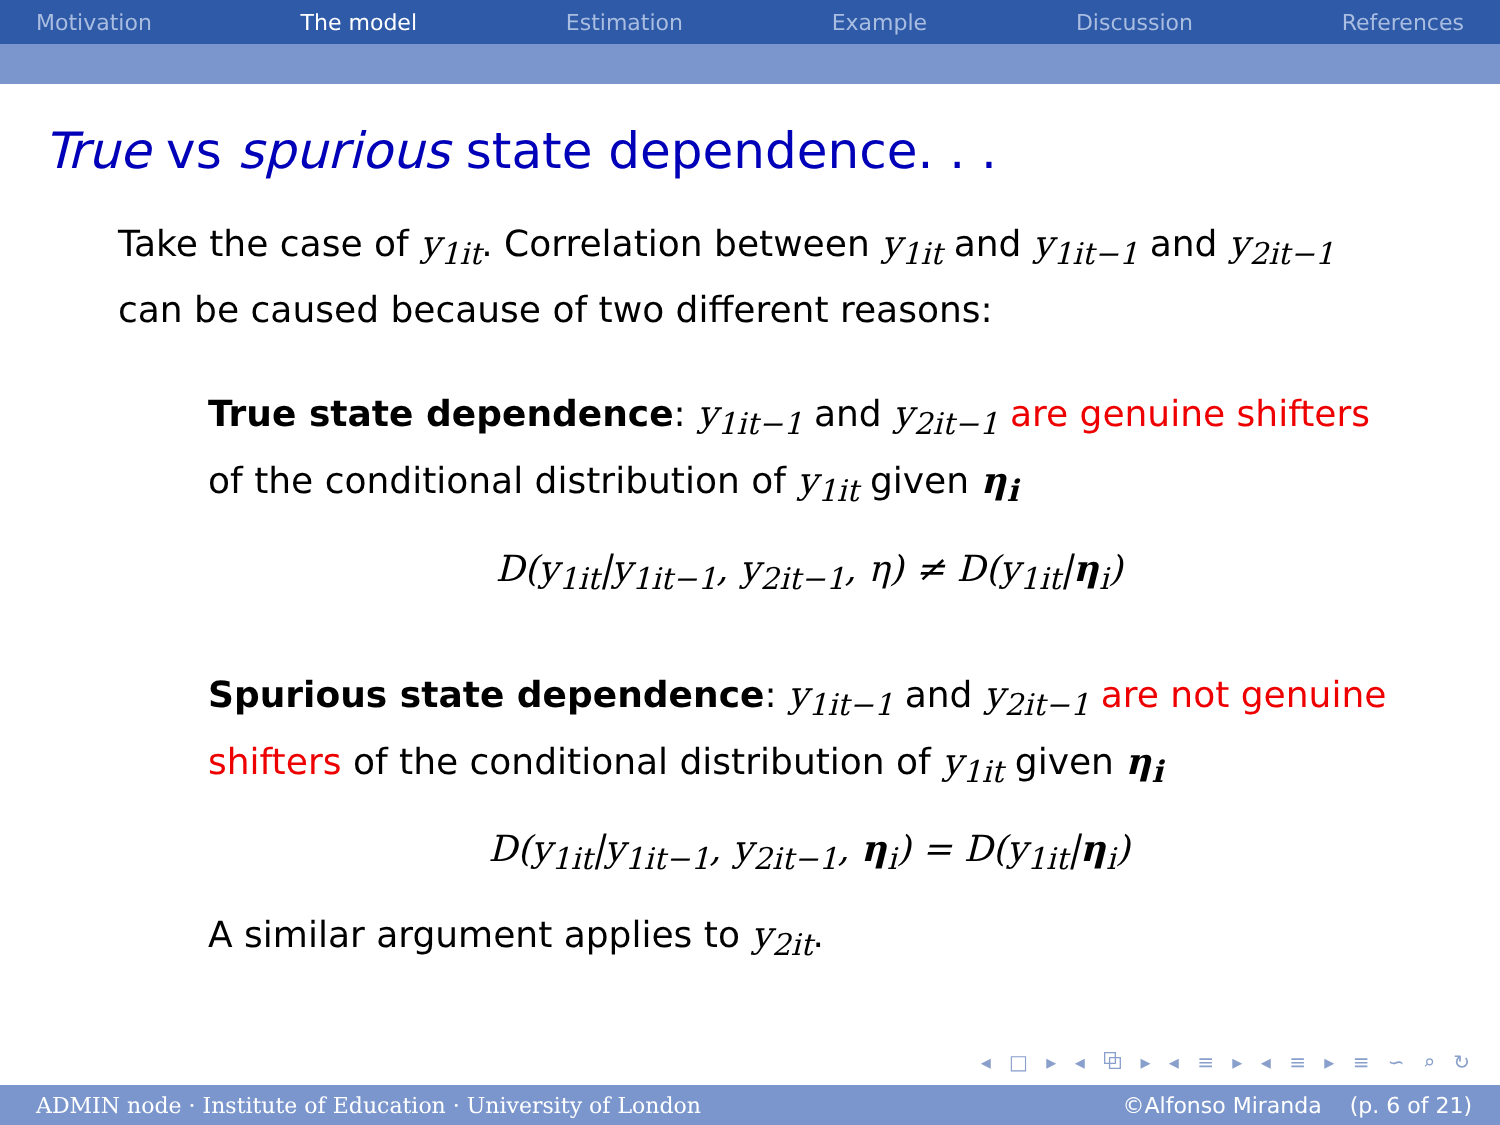Motivation The model Estimation Example Discussion References
True vs spurious state dependence. . .
Take the case of y<sub>1it</sub>. Correlation between y<sub>1it</sub> and y<sub>1it−1</sub> and y<sub>2it−1</sub> can be caused because of two different reasons:
True state dependence: y<sub>1it−1</sub> and y<sub>2it−1</sub> are genuine shifters of the conditional distribution of y<sub>1it</sub> given η<sub>i</sub>
D(y<sub>1it</sub>|y<sub>1it−1</sub>, y<sub>2it−1</sub>, η) ≠ D(y<sub>1it</sub>|η<sub>i</sub>)
Spurious state dependence: y<sub>1it−1</sub> and y<sub>2it−1</sub> are not genuine shifters of the conditional distribution of y<sub>1it</sub> given η<sub>i</sub>
D(y<sub>1it</sub>|y<sub>1it−1</sub>, y<sub>2it−1</sub>, η<sub>i</sub>) = D(y<sub>1it</sub>|η<sub>i</sub>)
A similar argument applies to y<sub>2it</sub>.
◂ □ ▸ ◂ ⧉ ▸ ◂ ≡ ▸ ◂ ≡ ▸ ≡ ∽ ⌕ ↻
ADMIN node · Institute of Education · University of London ©Alfonso Miranda (p. 6 of 21)